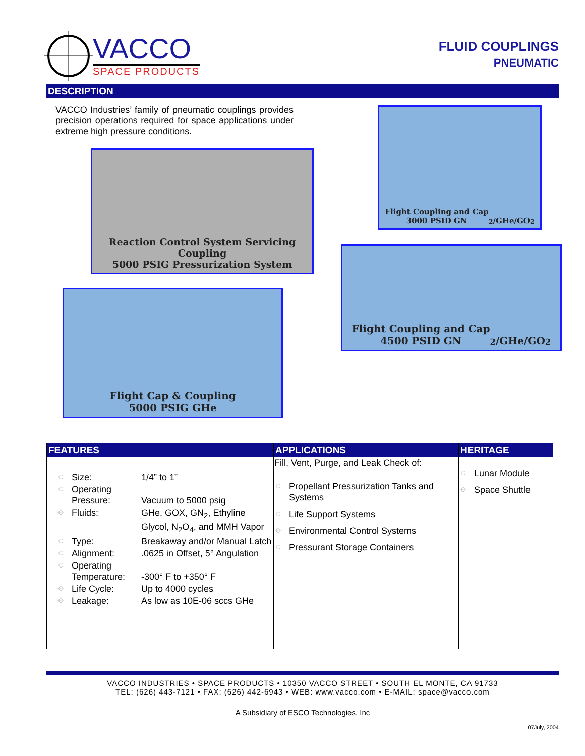VACCO
SPACE PRODUCTS
FLUID COUPLINGS
PNEUMATIC
DESCRIPTION
VACCO Industries’ family of pneumatic couplings provides precision operations required for space applications under extreme high pressure conditions.
Reaction Control System Servicing Coupling
5000 PSIG Pressurization System
Flight Coupling and Cap
3000 PSID GN<sub>2</sub>/GHe/GO<sub>2</sub>
Flight Coupling and Cap
4500 PSID GN<sub>2</sub>/GHe/GO<sub>2</sub>
Flight Cap & Coupling
5000 PSIG GHe
| FEATURES | APPLICATIONS | HERITAGE |
| / ⌖ / Size: / 1/4” to 1” / / ⌖ / Operating Pressure: / Vacuum to 5000 psig / / ⌖ / Fluids: / GHe, GOX, GN<sub>2</sub>, Ethyline Glycol, N<sub>2</sub>O<sub>4</sub>, and MMH Vapor / / ⌖ / Type: / Breakaway and/or Manual Latch / / ⌖ / Alignment: / .0625 in Offset, 5° Angulation / / ⌖ / Operating Temperature: / -300° F to +350° F / / ⌖ / Life Cycle: / Up to 4000 cycles / / ⌖ / Leakage: / As low as 10E-06 sccs GHe / | Fill, Vent, Purge, and Leak Check of: / ⌖ / Propellant Pressurization Tanks and Systems / / ⌖ / Life Support Systems / / ⌖ / Environmental Control Systems / / ⌖ / Pressurant Storage Containers / | / ⌖ / Lunar Module / / ⌖ / Space Shuttle / |
VACCO INDUSTRIES • SPACE PRODUCTS • 10350 VACCO STREET • SOUTH EL MONTE, CA 91733
TEL: (626) 443-7121 • FAX: (626) 442-6943 • WEB: www.vacco.com • E-MAIL: space@vacco.com
A Subsidiary of ESCO Technologies, Inc
07July, 2004